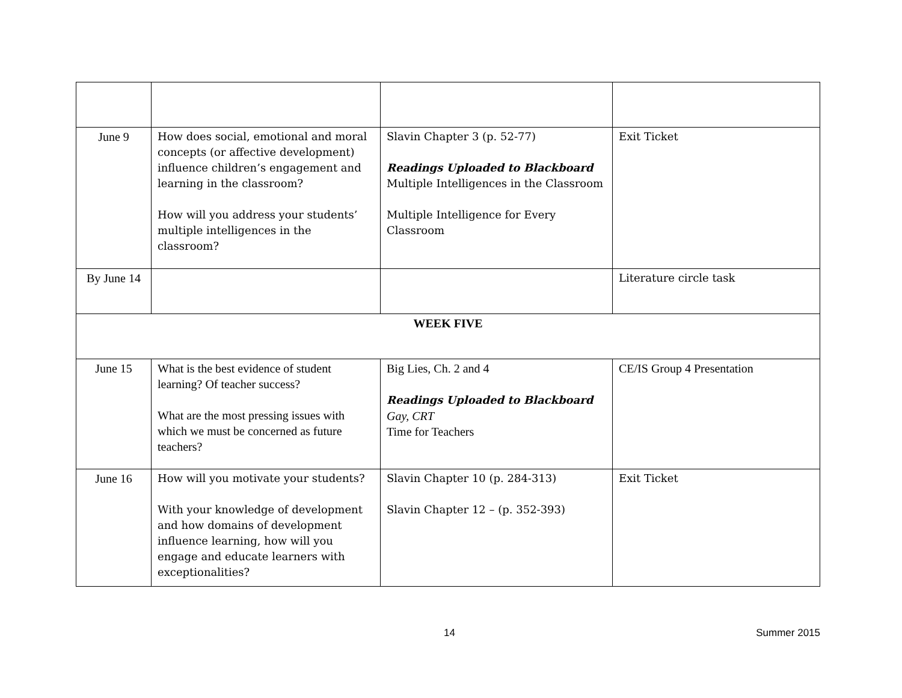| June 9 | How does social, emotional and moral concepts (or affective development) influence children’s engagement and learning in the classroom? How will you address your students’ multiple intelligences in the classroom? | Slavin Chapter 3 (p. 52-77) Readings Uploaded to Blackboard Multiple Intelligences in the Classroom Multiple Intelligence for Every Classroom | Exit Ticket |
| By June 14 | | | Literature circle task |
| WEEK FIVE | | | |
| June 15 | What is the best evidence of student learning? Of teacher success? What are the most pressing issues with which we must be concerned as future teachers? | Big Lies, Ch. 2 and 4 Readings Uploaded to Blackboard Gay, CRT Time for Teachers | CE/IS Group 4 Presentation |
| June 16 | How will you motivate your students? With your knowledge of development and how domains of development influence learning, how will you engage and educate learners with exceptionalities? | Slavin Chapter 10 (p. 284-313) Slavin Chapter 12 – (p. 352-393) | Exit Ticket |
14 Summer 2015